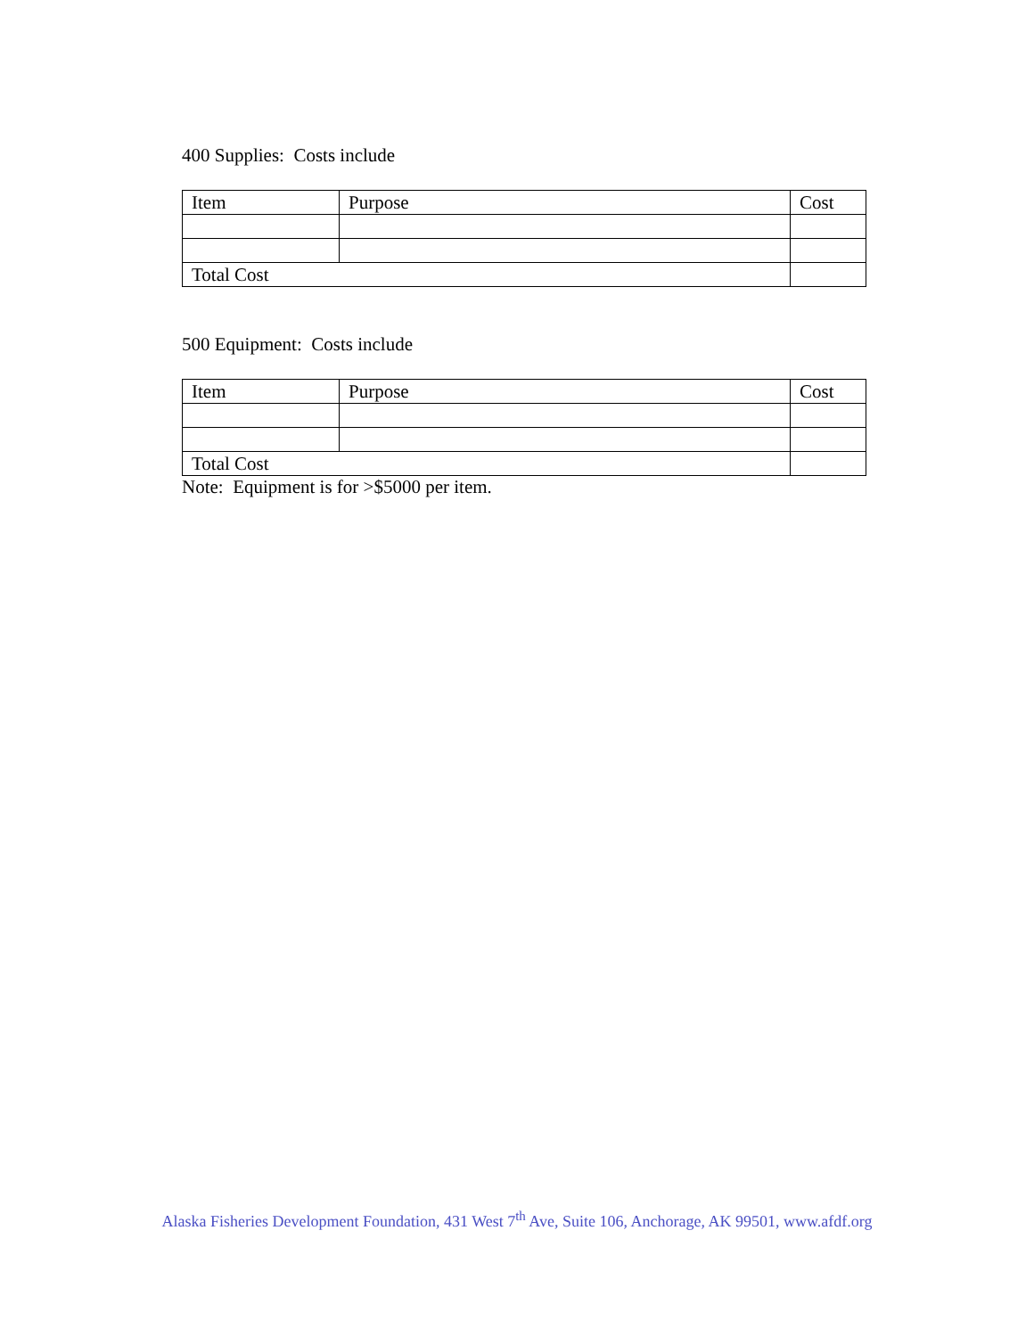400 Supplies: Costs include
| Item | Purpose | Cost |
| --- | --- | --- |
| Total Cost | | |
500 Equipment: Costs include
| Item | Purpose | Cost |
| --- | --- | --- |
| Total Cost | | |
Note: Equipment is for >$5000 per item.
Alaska Fisheries Development Foundation, 431 West 7<sup>th</sup> Ave, Suite 106, Anchorage, AK 99501, www.afdf.org